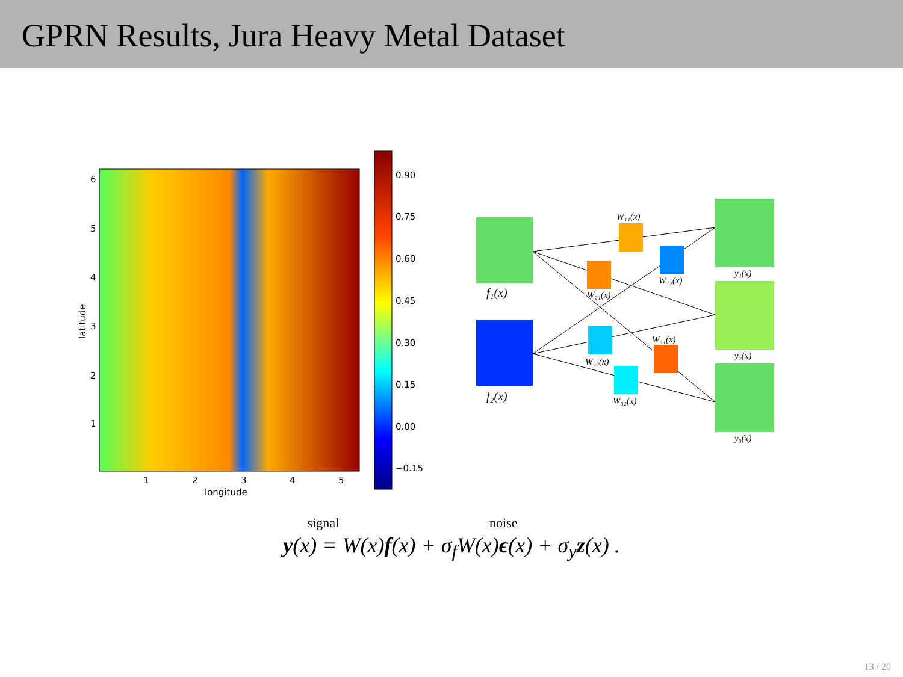GPRN Results, Jura Heavy Metal Dataset
6
5
4
3
2
1
1
2
3
4
5
longitude
latitude
0.90
0.75
0.60
0.45
0.30
0.15
0.00
−0.15
f₁(x)
f₂(x)
y₁(x)
y₂(x)
y₃(x)
W₁₁(x)
W₁₂(x)
W₂₁(x)
W₂₂(x)
W₃₁(x)
W₃₂(x)
signal noise
y(x) = W(x)f(x) + σ<sub>f</sub>W(x)ϵ(x) + σ<sub>y</sub>z(x) .
13 / 20